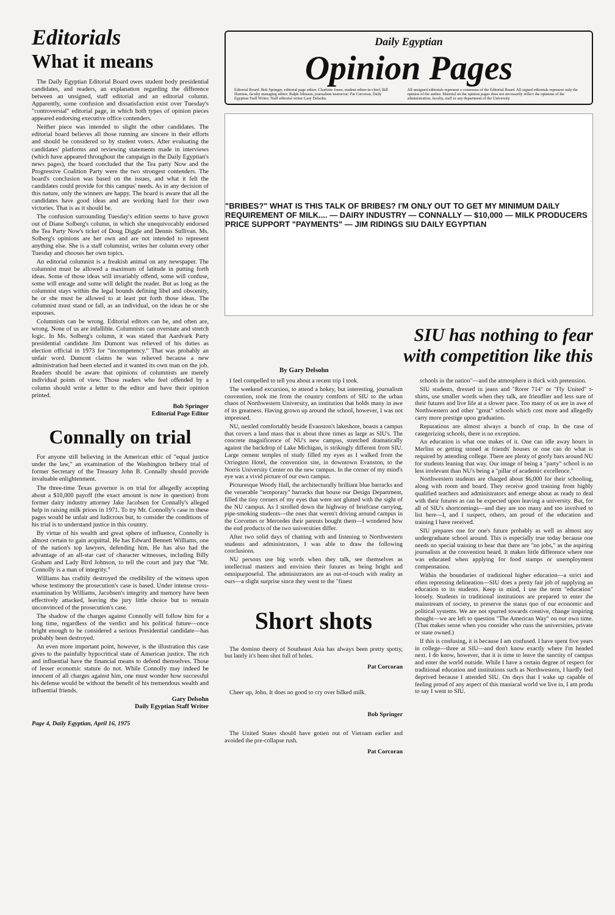Editorials
What it means
The Daily Egyptian Editorial Board owes student body presidential candidates, and readers, an explanation regarding the difference between an unsigned, staff editorial and an editorial column. Apparently, some confusion and dissatisfaction exist over Tuesday's "controversial" editorial page, in which both types of opinion pieces appeared endorsing executive office contenders.
Neither piece was intended to slight the other candidates. The editorial board believes all those running are sincere in their efforts and should be considered so by student voters. After evaluating the candidates' platforms and reviewing statements made in interviews (which have appeared throughout the campaign in the Daily Egyptian's news pages), the board concluded that the Tea party Now and the Progressive Coalition Party were the two strongest contenders. The board's conclusion was based on the issues, and what it felt the candidates could provide for this campus' needs. As in any decision of this nature, only the winners are happy. The board is aware that all the candidates have good ideas and are working hard for their own victories. That is as it should be.
The confusion surrounding Tuesday's edition seems to have grown out of Diane Solberg's column, in which she unequivocably endorsed the Tea Party Now's ticket of Doug Diggle and Dennis Sullivan. Ms. Solberg's opinions are her own and are not intended to represent anything else. She is a staff columnist, writes her column every other Tuesday and chooses her own topics.
An editorial columnist is a freakish animal on any newspaper. The columnist must be allowed a maximum of latitude in putting forth ideas. Some of those ideas will invariably offend, some will confuse, some will enrage and some will delight the reader. But as long as the columnist stays within the legal bounds defining libel and obscenity, he or she must be allowed to at least put forth those ideas. The columnist must stand or fall, as an individual, on the ideas he or she espouses.
Columnists can be wrong. Editorial editors can be, and often are, wrong. None of us are infallible. Columnists can overstate and stretch logic. In Ms. Solberg's column, it was stated that Aardvark Party presidential candidate Jim Dumont was relieved of his duties as election official in 1973 for "incompetency." That was probably an unfair word. Dumont claims he was relieved because a new administration had been elected and it wanted its own man on the job. Readers should be aware that opinions of columnists are merely individual points of view. Those readers who feel offended by a column should write a letter to the editor and have their opinion printed.
Bob Springer
Editorial Page Editor
Connally on trial
For anyone still believing in the American ethic of "equal justice under the law," an examination of the Washington bribery trial of former Secretary of the Treasury John B. Connally should provide invaluable enlightenment.
The three-time Texas governor is on trial for allegedly accepting about a $10,000 payoff (the exact amount is now in question) from former dairy industry attorney Jake Jacobsen for Connally's alleged help in raising milk prices in 1971. To try Mr. Connolly's case in these pages would be unfair and ludicrous but, to consider the conditions of his trial is to understand justice in this country.
By virtue of his wealth and great sphere of influence, Connolly is almost certain to gain acquittal. He has Edward Bennett Williams, one of the nation's top lawyers, defending him. He has also had the advantage of an all-star cast of character witnesses, including Billy Graham and Lady Bird Johnson, to tell the court and jury that "Mr. Connolly is a man of integrity."
Williams has craftily destroyed the credibility of the witness upon whose testimony the prosecution's case is based. Under intense cross-examination by Williams, Jacobsen's integrity and memory have been effectively attacked, leaving the jury little choice but to remain unconvinced of the prosecution's case.
The shadow of the charges against Connolly will follow him for a long time, regardless of the verdict and his political future—once bright enough to be considered a serious Presidential candidate—has probably been destroyed.
An even more important point, however, is the illustration this case gives to the painfully hypocritical state of American justice. The rich and influential have the financial means to defend themselves. Those of lesser economic stature do not. While Connolly may indeed be innocent of all charges against him, one must wonder how successful his defense would be without the benefit of his tremendous wealth and influential friends.
Gary Delsohn
Daily Egyptian Staff Writer
Page 4, Daily Egyptian, April 16, 1975
Daily Egyptian
Opinion Pages
Editorial Board: Bob Springer, editorial page editor; Charlotte Jones, student editor-in-chief; Bill Harmon, faculty managing editor; Ralph Johnson, journalism instructor; Pat Corcoran, Daily Egyptian Staff Writer; Staff editorial writer Gary Delsohn.
All unsigned editorials represent a consensus of the Editorial Board. All signed editorials represent only the opinion of the author. Material on the opinion pages does not necessarily reflect the opinions of the administration, faculty, staff or any department of the University.
"BRIBES?" WHAT IS THIS TALK OF BRIBES? I'M ONLY OUT TO GET MY MINIMUM DAILY REQUIREMENT OF MILK.... — DAIRY INDUSTRY — CONNALLY — $10,000 — MILK PRODUCERS PRICE SUPPORT "PAYMENTS" — JIM RIDINGS SIU DAILY EGYPTIAN
SIU has nothing to fear
with competition like this
By Gary Delsohn
I feel compelled to tell you about a recent trip I took.
The weekend excursion, to attend a hokey, but interesting, journalism convention, took me from the country comforts of SIU to the urban chaos of Northwestern University, an institution that holds many in awe of its greatness. Having grown up around the school, however, I was not impressed.
NU, nestled comfortably beside Evanston's lakeshore, boasts a campus that covers a land mass that is about three times as large as SIU's. The concrete magnificence of NU's new campus, stretched dramatically against the backdrop of Lake Michigan, is strikingly different from SIU. Large cement temples of study filled my eyes as I walked from the Orrington Hotel, the convention site, in downtown Evanston, to the Norris University Center on the new campus. In the corner of my mind's eye was a vivid picture of our own campus.
Picturesque Woody Hall, the architecturally brilliant blue barracks and the venerable "temporary" barracks that house our Design Department, filled the tiny corners of my eyes that were not glutted with the sight of the NU campus. As I strolled down the highway of briefcase carrying, pipe-smoking students—the ones that weren't driving around campus in the Corvettes or Mercedes their parents bought them—I wondered how the end products of the two universities differ.
After two solid days of chatting with and listening to Northwestern students and administrators, I was able to draw the following conclusions.
NU persons use big words when they talk, see themselves as intellectual masters and envision their futures as being bright and omnipurposeful. The administrators are as out-of-touch with reality as ours—a slight surprise since they went to the "finest
Short shots
The domino theory of Southeast Asia has always been pretty spotty, but lately it's been shot full of holes.
Pat Corcoran
Cheer up, John. It does no good to cry over bilked milk.
Bob Springer
The United States should have gotten out of Vietnam earlier and avoided the pre-collapse rush.
Pat Corcoran
schools in the nation"—and the atmosphere is thick with pretension.
SIU students, dressed in jeans and "Rorer 714" or "Fly United" t-shirts, use smaller words when they talk, are friendlier and less sure of their futures and live life at a slower pace. Too many of us are in awe of Northwestern and other "great" schools which cost more and allegedly carry more prestige upon graduation.
Reputations are almost always a bunch of crap. In the case of categorizing schools, there is no exception.
An education is what one makes of it. One can idle away hours in Merlins or getting stoned at friends' houses or one can do what is required by attending college. There are plenty of goofy bars around NU for students leaning that way. Our image of being a "party" school is no less irrelevant than NU's being a "pillar of academic excellence."
Northwestern students are charged about $6,000 for their schooling, along with room and board. They receive good training from highly qualified teachers and administrators and emerge about as ready to deal with their futures as can be expected upon leaving a university. But, for all of SIU's shortcomings—and they are too many and too involved to list here—I, and I suspect, others, am proud of the education and training I have received.
SIU prepares one for one's future probably as well as almost any undergraduate school around. This is especially true today because one needs no special training to hear that there are "no jobs," as the aspiring journalists at the convention heard. It makes little difference where one was educated when applying for food stamps or unemployment compensation.
Within the boundaries of traditional higher education—a strict and often repressing delineation—SIU does a pretty fair job of supplying an education to its students. Keep in mind, I use the term "education" loosely. Students in traditional institutions are prepared to enter the mainstream of society, to preserve the status quo of our economic and political systems. We are not spurred towards creative, change inspiring thought—we are left to question "The American Way" on our own time. (That makes sense when you consider who runs the universities, private or state owned.)
If this is confusing, it is because I am confused. I have spent five years in college—three at SIU—and don't know exactly where I'm headed next. I do know, however, that it is time to leave the sanctity of campus and enter the world outside. While I have a certain degree of respect for traditional education and institutions such as Northwestern, I hardly feel deprived because I attended SIU. On days that I wake up capable of feeling proud of any aspect of this maniacal world we live in, I am produ to say I went to SIU.